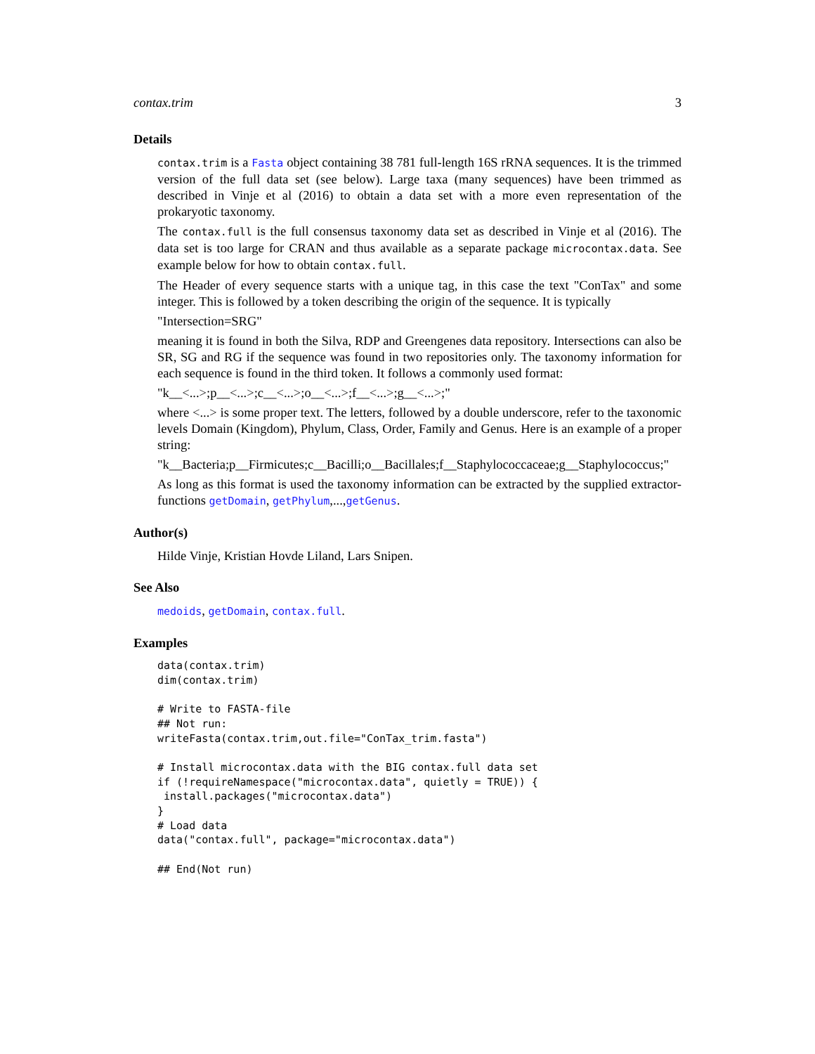contax.trim 3
Details
contax.trim is a Fasta object containing 38 781 full-length 16S rRNA sequences. It is the trimmed version of the full data set (see below). Large taxa (many sequences) have been trimmed as described in Vinje et al (2016) to obtain a data set with a more even representation of the prokaryotic taxonomy.
The contax.full is the full consensus taxonomy data set as described in Vinje et al (2016). The data set is too large for CRAN and thus available as a separate package microcontax.data. See example below for how to obtain contax.full.
The Header of every sequence starts with a unique tag, in this case the text "ConTax" and some integer. This is followed by a token describing the origin of the sequence. It is typically
"Intersection=SRG"
meaning it is found in both the Silva, RDP and Greengenes data repository. Intersections can also be SR, SG and RG if the sequence was found in two repositories only. The taxonomy information for each sequence is found in the third token. It follows a commonly used format:
"k__<...>;p__<...>;c__<...>;o__<...>;f__<...>;g__<...>;"
where <...> is some proper text. The letters, followed by a double underscore, refer to the taxonomic levels Domain (Kingdom), Phylum, Class, Order, Family and Genus. Here is an example of a proper string:
"k__Bacteria;p__Firmicutes;c__Bacilli;o__Bacillales;f__Staphylococcaceae;g__Staphylococcus;"
As long as this format is used the taxonomy information can be extracted by the supplied extractor-functions getDomain, getPhylum,...,getGenus.
Author(s)
Hilde Vinje, Kristian Hovde Liland, Lars Snipen.
See Also
medoids, getDomain, contax.full.
Examples
data(contax.trim)
dim(contax.trim)

# Write to FASTA-file
## Not run:
writeFasta(contax.trim,out.file="ConTax_trim.fasta")

# Install microcontax.data with the BIG contax.full data set
if (!requireNamespace("microcontax.data", quietly = TRUE)) {
 install.packages("microcontax.data")
}
# Load data
data("contax.full", package="microcontax.data")

## End(Not run)